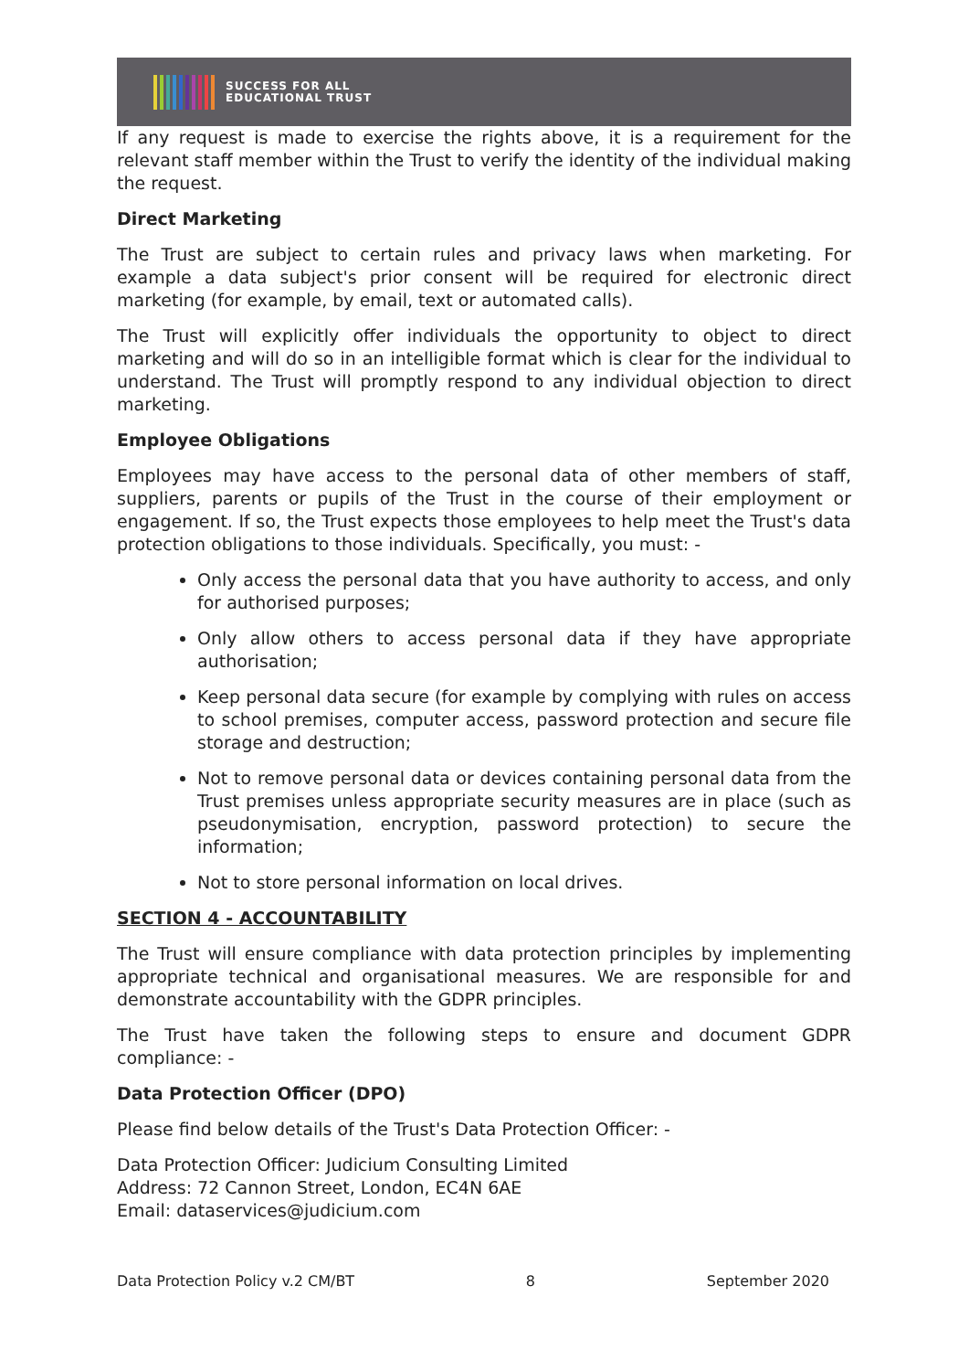SUCCESS FOR ALL
EDUCATIONAL TRUST
If any request is made to exercise the rights above, it is a requirement for the relevant staff member within the Trust to verify the identity of the individual making the request.
Direct Marketing
The Trust are subject to certain rules and privacy laws when marketing. For example a data subject's prior consent will be required for electronic direct marketing (for example, by email, text or automated calls).
The Trust will explicitly offer individuals the opportunity to object to direct marketing and will do so in an intelligible format which is clear for the individual to understand. The Trust will promptly respond to any individual objection to direct marketing.
Employee Obligations
Employees may have access to the personal data of other members of staff, suppliers, parents or pupils of the Trust in the course of their employment or engagement. If so, the Trust expects those employees to help meet the Trust's data protection obligations to those individuals. Specifically, you must: -
Only access the personal data that you have authority to access, and only for authorised purposes;
Only allow others to access personal data if they have appropriate authorisation;
Keep personal data secure (for example by complying with rules on access to school premises, computer access, password protection and secure file storage and destruction;
Not to remove personal data or devices containing personal data from the Trust premises unless appropriate security measures are in place (such as pseudonymisation, encryption, password protection) to secure the information;
Not to store personal information on local drives.
SECTION 4 - ACCOUNTABILITY
The Trust will ensure compliance with data protection principles by implementing appropriate technical and organisational measures. We are responsible for and demonstrate accountability with the GDPR principles.
The Trust have taken the following steps to ensure and document GDPR compliance: -
Data Protection Officer (DPO)
Please find below details of the Trust's Data Protection Officer: -
Data Protection Officer: Judicium Consulting Limited
Address: 72 Cannon Street, London, EC4N 6AE
Email: dataservices@judicium.com
Data Protection Policy v.2 CM/BT 8 September 2020